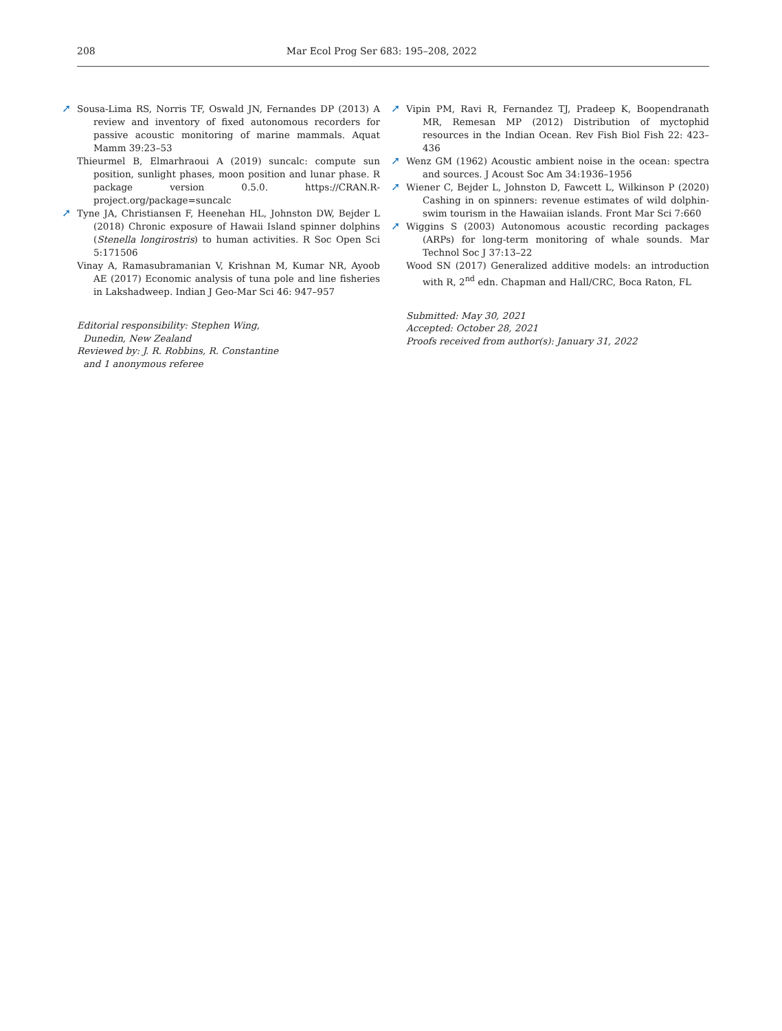208 Mar Ecol Prog Ser 683: 195–208, 2022
➚ Sousa-Lima RS, Norris TF, Oswald JN, Fernandes DP (2013) A review and inventory of fixed autonomous recorders for passive acoustic monitoring of marine mammals. Aquat Mamm 39:23–53
Thieurmel B, Elmarhraoui A (2019) suncalc: compute sun position, sunlight phases, moon position and lunar phase. R package version 0.5.0. https://CRAN.R-project.org/package=suncalc
➚ Tyne JA, Christiansen F, Heenehan HL, Johnston DW, Bejder L (2018) Chronic exposure of Hawaii Island spinner dolphins (Stenella longirostris) to human activities. R Soc Open Sci 5:171506
Vinay A, Ramasubramanian V, Krishnan M, Kumar NR, Ayoob AE (2017) Economic analysis of tuna pole and line fisheries in Lakshadweep. Indian J Geo-Mar Sci 46: 947–957
Editorial responsibility: Stephen Wing,
Dunedin, New Zealand
Reviewed by: J. R. Robbins, R. Constantine
and 1 anonymous referee
➚ Vipin PM, Ravi R, Fernandez TJ, Pradeep K, Boopendranath MR, Remesan MP (2012) Distribution of myctophid resources in the Indian Ocean. Rev Fish Biol Fish 22: 423–436
➚ Wenz GM (1962) Acoustic ambient noise in the ocean: spectra and sources. J Acoust Soc Am 34:1936–1956
➚ Wiener C, Bejder L, Johnston D, Fawcett L, Wilkinson P (2020) Cashing in on spinners: revenue estimates of wild dolphin-swim tourism in the Hawaiian islands. Front Mar Sci 7:660
➚ Wiggins S (2003) Autonomous acoustic recording packages (ARPs) for long-term monitoring of whale sounds. Mar Technol Soc J 37:13–22
Wood SN (2017) Generalized additive models: an introduction with R, 2<sup>nd</sup> edn. Chapman and Hall/CRC, Boca Raton, FL
Submitted: May 30, 2021
Accepted: October 28, 2021
Proofs received from author(s): January 31, 2022